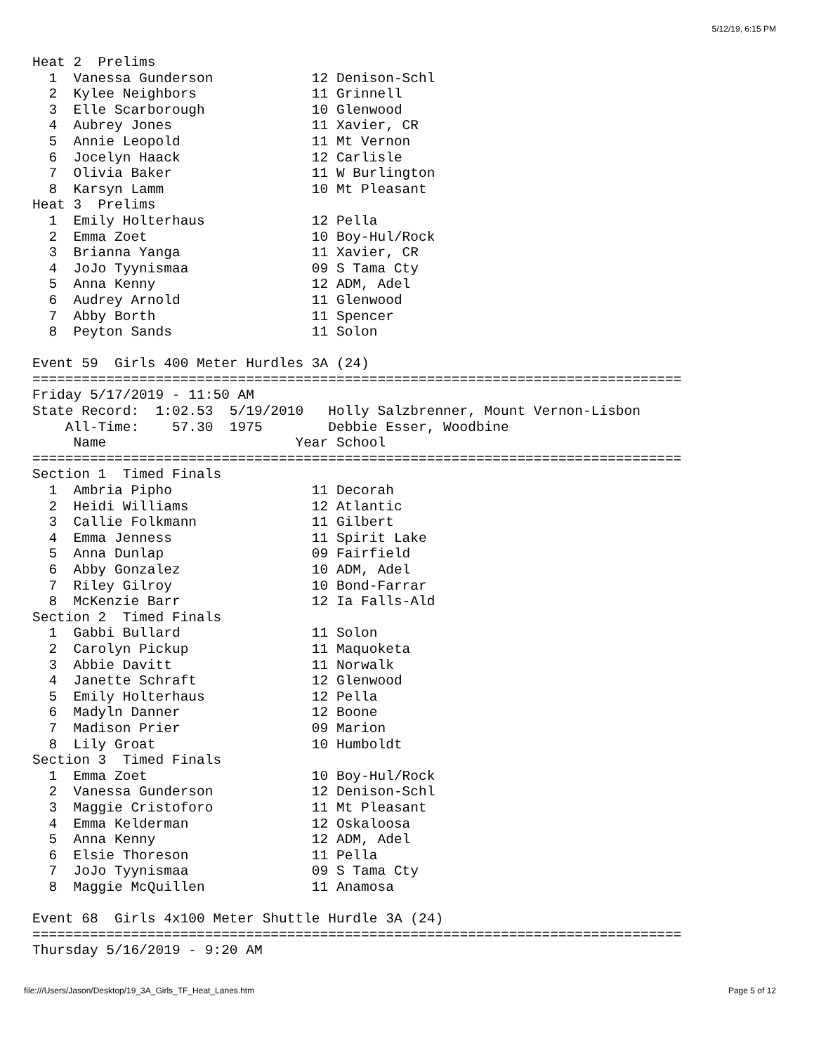5/12/19, 6:15 PM
Heat 2  Prelims
  1  Vanessa Gunderson            12 Denison-Schl
  2  Kylee Neighbors              11 Grinnell
  3  Elle Scarborough             10 Glenwood
  4  Aubrey Jones                 11 Xavier, CR
  5  Annie Leopold                11 Mt Vernon
  6  Jocelyn Haack                12 Carlisle
  7  Olivia Baker                 11 W Burlington
  8  Karsyn Lamm                  10 Mt Pleasant
Heat 3  Prelims
  1  Emily Holterhaus             12 Pella
  2  Emma Zoet                    10 Boy-Hul/Rock
  3  Brianna Yanga                11 Xavier, CR
  4  JoJo Tyynismaa               09 S Tama Cty
  5  Anna Kenny                   12 ADM, Adel
  6  Audrey Arnold                11 Glenwood
  7  Abby Borth                   11 Spencer
  8  Peyton Sands                 11 Solon

Event 59  Girls 400 Meter Hurdles 3A (24)
===============================================================================
Friday 5/17/2019 - 11:50 AM
State Record:  1:02.53  5/19/2010   Holly Salzbrenner, Mount Vernon-Lisbon
    All-Time:    57.30  1975        Debbie Esser, Woodbine
     Name                       Year School
===============================================================================
Section 1  Timed Finals
  1  Ambria Pipho                 11 Decorah
  2  Heidi Williams               12 Atlantic
  3  Callie Folkmann              11 Gilbert
  4  Emma Jenness                 11 Spirit Lake
  5  Anna Dunlap                  09 Fairfield
  6  Abby Gonzalez                10 ADM, Adel
  7  Riley Gilroy                 10 Bond-Farrar
  8  McKenzie Barr                12 Ia Falls-Ald
Section 2  Timed Finals
  1  Gabbi Bullard                11 Solon
  2  Carolyn Pickup               11 Maquoketa
  3  Abbie Davitt                 11 Norwalk
  4  Janette Schraft              12 Glenwood
  5  Emily Holterhaus             12 Pella
  6  Madyln Danner                12 Boone
  7  Madison Prier                09 Marion
  8  Lily Groat                   10 Humboldt
Section 3  Timed Finals
  1  Emma Zoet                    10 Boy-Hul/Rock
  2  Vanessa Gunderson            12 Denison-Schl
  3  Maggie Cristoforo            11 Mt Pleasant
  4  Emma Kelderman               12 Oskaloosa
  5  Anna Kenny                   12 ADM, Adel
  6  Elsie Thoreson               11 Pella
  7  JoJo Tyynismaa               09 S Tama Cty
  8  Maggie McQuillen             11 Anamosa

Event 68  Girls 4x100 Meter Shuttle Hurdle 3A (24)
===============================================================================
Thursday 5/16/2019 - 9:20 AM
file:///Users/Jason/Desktop/19_3A_Girls_TF_Heat_Lanes.htm Page 5 of 12